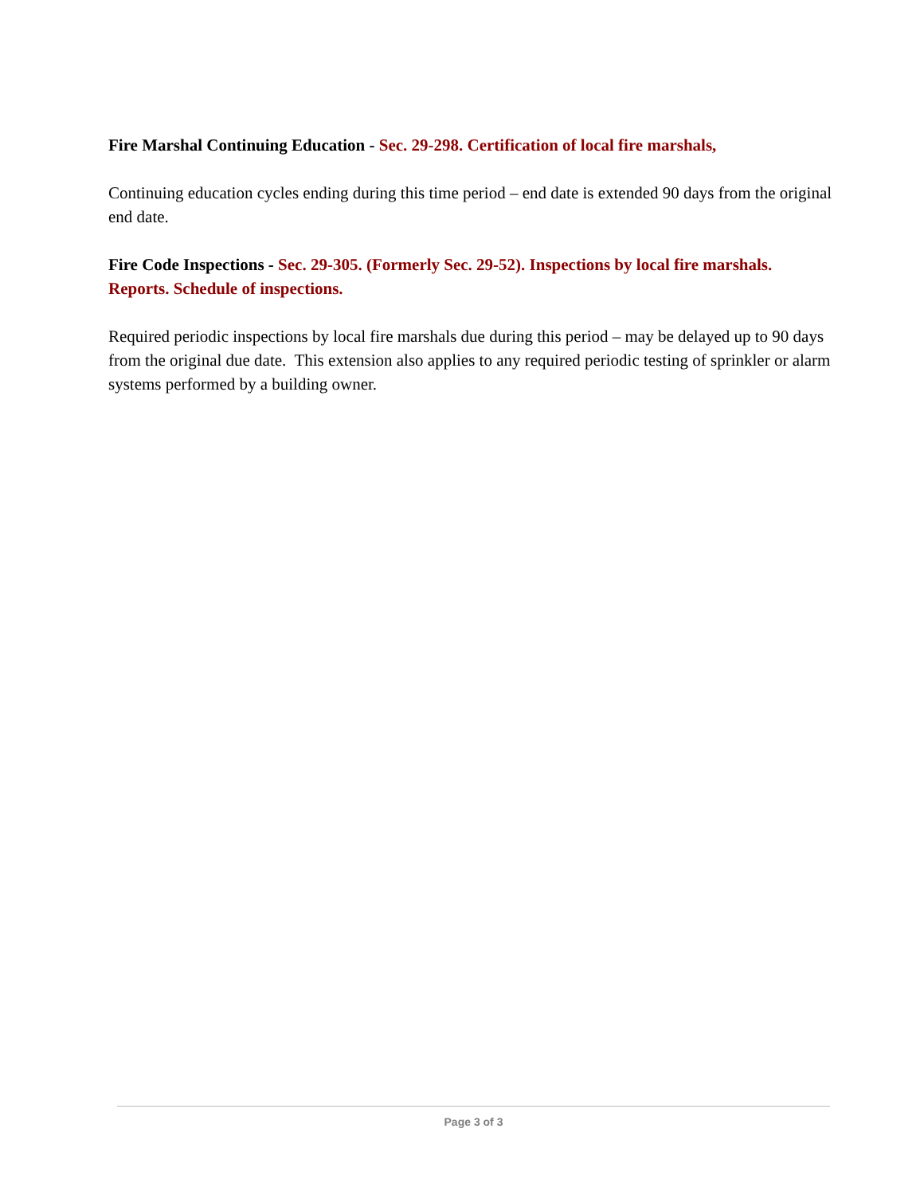Fire Marshal Continuing Education - Sec. 29-298. Certification of local fire marshals,
Continuing education cycles ending during this time period – end date is extended 90 days from the original end date.
Fire Code Inspections - Sec. 29-305. (Formerly Sec. 29-52). Inspections by local fire marshals. Reports. Schedule of inspections.
Required periodic inspections by local fire marshals due during this period – may be delayed up to 90 days from the original due date. This extension also applies to any required periodic testing of sprinkler or alarm systems performed by a building owner.
Page 3 of 3